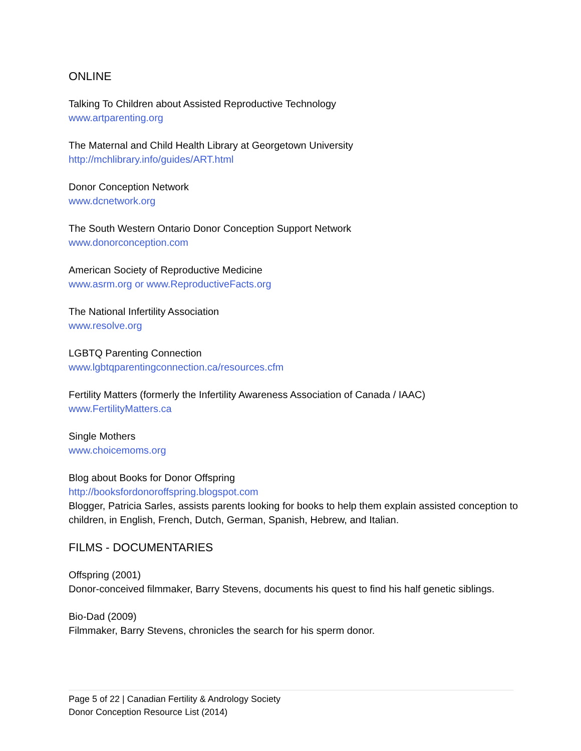ONLINE
Talking To Children about Assisted Reproductive Technology
www.artparenting.org
The Maternal and Child Health Library at Georgetown University
http://mchlibrary.info/guides/ART.html
Donor Conception Network
www.dcnetwork.org
The South Western Ontario Donor Conception Support Network
www.donorconception.com
American Society of Reproductive Medicine
www.asrm.org or www.ReproductiveFacts.org
The National Infertility Association
www.resolve.org
LGBTQ Parenting Connection
www.lgbtqparentingconnection.ca/resources.cfm
Fertility Matters (formerly the Infertility Awareness Association of Canada / IAAC)
www.FertilityMatters.ca
Single Mothers
www.choicemoms.org
Blog about Books for Donor Offspring
http://booksfordonoroffspring.blogspot.com
Blogger, Patricia Sarles, assists parents looking for books to help them explain assisted conception to children, in English, French, Dutch, German, Spanish, Hebrew, and Italian.
FILMS - DOCUMENTARIES
Offspring (2001)
Donor-conceived filmmaker, Barry Stevens, documents his quest to find his half genetic siblings.
Bio-Dad (2009)
Filmmaker, Barry Stevens, chronicles the search for his sperm donor.
Page 5 of 22 | Canadian Fertility & Andrology Society
Donor Conception Resource List (2014)